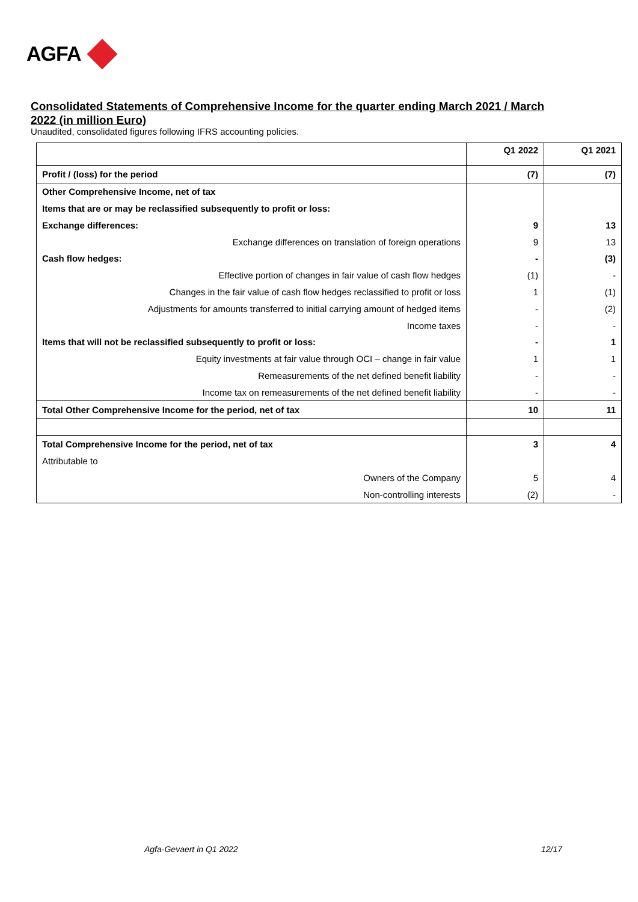AGFA
Consolidated Statements of Comprehensive Income for the quarter ending March 2021 / March 2022 (in million Euro)
Unaudited, consolidated figures following IFRS accounting policies.
| | Q1 2022 | Q1 2021 |
| --- | --- | --- |
| Profit / (loss) for the period | (7) | (7) |
| Other Comprehensive Income, net of tax | | |
| Items that are or may be reclassified subsequently to profit or loss: | | |
| Exchange differences: | 9 | 13 |
| Exchange differences on translation of foreign operations | 9 | 13 |
| Cash flow hedges: | - | (3) |
| Effective portion of changes in fair value of cash flow hedges | (1) | - |
| Changes in the fair value of cash flow hedges reclassified to profit or loss | 1 | (1) |
| Adjustments for amounts transferred to initial carrying amount of hedged items | - | (2) |
| Income taxes | - | - |
| Items that will not be reclassified subsequently to profit or loss: | - | 1 |
| Equity investments at fair value through OCI – change in fair value | 1 | 1 |
| Remeasurements of the net defined benefit liability | - | - |
| Income tax on remeasurements of the net defined benefit liability | - | - |
| Total Other Comprehensive Income for the period, net of tax | 10 | 11 |
| Total Comprehensive Income for the period, net of tax | 3 | 4 |
| Attributable to | | |
| Owners of the Company | 5 | 4 |
| Non-controlling interests | (2) | - |
Agfa-Gevaert in Q1 2022 12/17